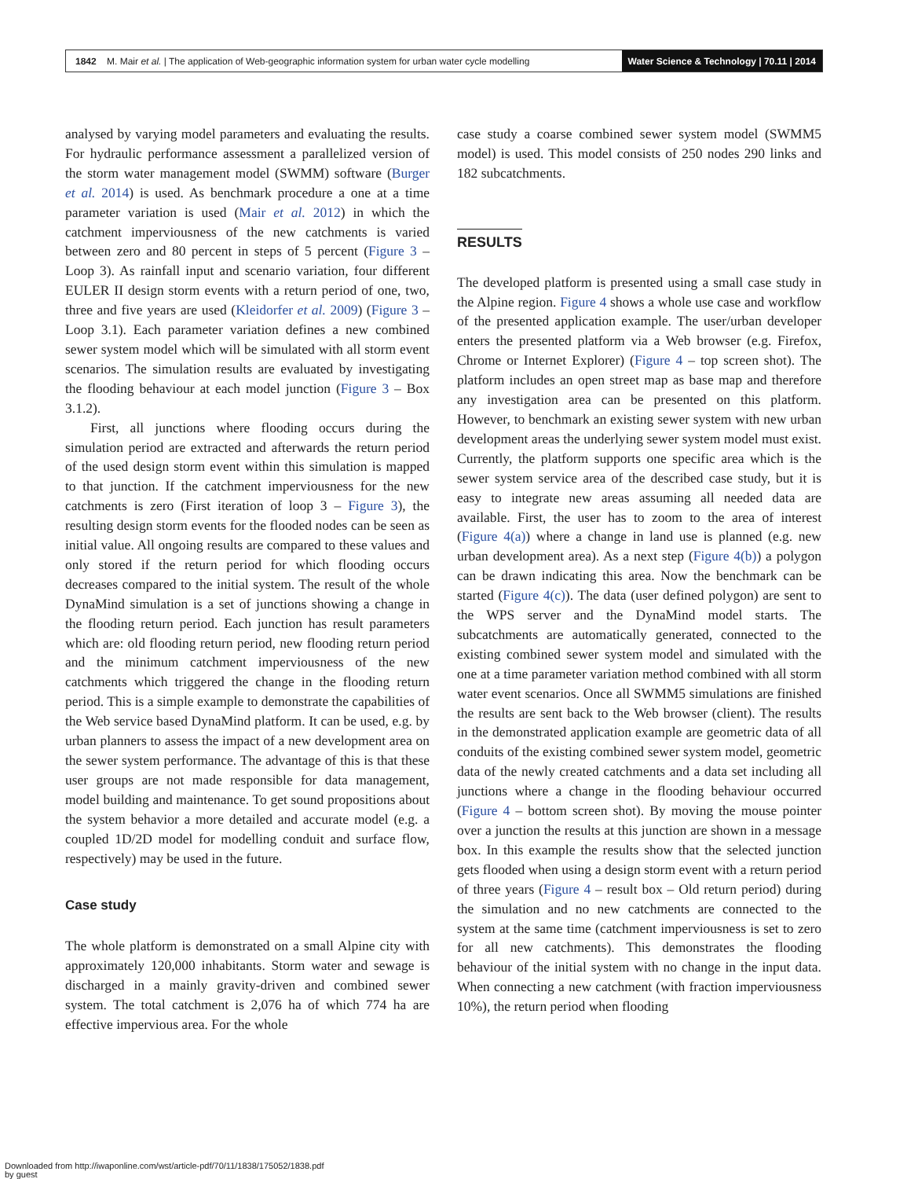1842 M. Mair et al. | The application of Web-geographic information system for urban water cycle modelling Water Science & Technology | 70.11 | 2014
analysed by varying model parameters and evaluating the results. For hydraulic performance assessment a parallelized version of the storm water management model (SWMM) software (Burger et al. 2014) is used. As benchmark procedure a one at a time parameter variation is used (Mair et al. 2012) in which the catchment imperviousness of the new catchments is varied between zero and 80 percent in steps of 5 percent (Figure 3 – Loop 3). As rainfall input and scenario variation, four different EULER II design storm events with a return period of one, two, three and five years are used (Kleidorfer et al. 2009) (Figure 3 – Loop 3.1). Each parameter variation defines a new combined sewer system model which will be simulated with all storm event scenarios. The simulation results are evaluated by investigating the flooding behaviour at each model junction (Figure 3 – Box 3.1.2).
First, all junctions where flooding occurs during the simulation period are extracted and afterwards the return period of the used design storm event within this simulation is mapped to that junction. If the catchment imperviousness for the new catchments is zero (First iteration of loop 3 – Figure 3), the resulting design storm events for the flooded nodes can be seen as initial value. All ongoing results are compared to these values and only stored if the return period for which flooding occurs decreases compared to the initial system. The result of the whole DynaMind simulation is a set of junctions showing a change in the flooding return period. Each junction has result parameters which are: old flooding return period, new flooding return period and the minimum catchment imperviousness of the new catchments which triggered the change in the flooding return period. This is a simple example to demonstrate the capabilities of the Web service based DynaMind platform. It can be used, e.g. by urban planners to assess the impact of a new development area on the sewer system performance. The advantage of this is that these user groups are not made responsible for data management, model building and maintenance. To get sound propositions about the system behavior a more detailed and accurate model (e.g. a coupled 1D/2D model for modelling conduit and surface flow, respectively) may be used in the future.
Case study
The whole platform is demonstrated on a small Alpine city with approximately 120,000 inhabitants. Storm water and sewage is discharged in a mainly gravity-driven and combined sewer system. The total catchment is 2,076 ha of which 774 ha are effective impervious area. For the whole
case study a coarse combined sewer system model (SWMM5 model) is used. This model consists of 250 nodes 290 links and 182 subcatchments.
RESULTS
The developed platform is presented using a small case study in the Alpine region. Figure 4 shows a whole use case and workflow of the presented application example. The user/urban developer enters the presented platform via a Web browser (e.g. Firefox, Chrome or Internet Explorer) (Figure 4 – top screen shot). The platform includes an open street map as base map and therefore any investigation area can be presented on this platform. However, to benchmark an existing sewer system with new urban development areas the underlying sewer system model must exist. Currently, the platform supports one specific area which is the sewer system service area of the described case study, but it is easy to integrate new areas assuming all needed data are available. First, the user has to zoom to the area of interest (Figure 4(a)) where a change in land use is planned (e.g. new urban development area). As a next step (Figure 4(b)) a polygon can be drawn indicating this area. Now the benchmark can be started (Figure 4(c)). The data (user defined polygon) are sent to the WPS server and the DynaMind model starts. The subcatchments are automatically generated, connected to the existing combined sewer system model and simulated with the one at a time parameter variation method combined with all storm water event scenarios. Once all SWMM5 simulations are finished the results are sent back to the Web browser (client). The results in the demonstrated application example are geometric data of all conduits of the existing combined sewer system model, geometric data of the newly created catchments and a data set including all junctions where a change in the flooding behaviour occurred (Figure 4 – bottom screen shot). By moving the mouse pointer over a junction the results at this junction are shown in a message box. In this example the results show that the selected junction gets flooded when using a design storm event with a return period of three years (Figure 4 – result box – Old return period) during the simulation and no new catchments are connected to the system at the same time (catchment imperviousness is set to zero for all new catchments). This demonstrates the flooding behaviour of the initial system with no change in the input data. When connecting a new catchment (with fraction imperviousness 10%), the return period when flooding
Downloaded from http://iwaponline.com/wst/article-pdf/70/11/1838/175052/1838.pdf
by guest